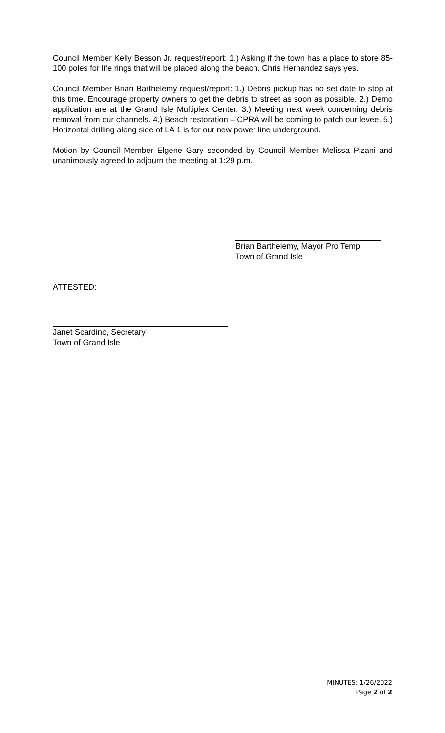Council Member Kelly Besson Jr. request/report: 1.) Asking if the town has a place to store 85-100 poles for life rings that will be placed along the beach. Chris Hernandez says yes.
Council Member Brian Barthelemy request/report: 1.) Debris pickup has no set date to stop at this time. Encourage property owners to get the debris to street as soon as possible. 2.) Demo application are at the Grand Isle Multiplex Center. 3.) Meeting next week concerning debris removal from our channels. 4.) Beach restoration – CPRA will be coming to patch our levee. 5.) Horizontal drilling along side of LA 1 is for our new power line underground.
Motion by Council Member Elgene Gary seconded by Council Member Melissa Pizani and unanimously agreed to adjourn the meeting at 1:29 p.m.
Brian Barthelemy, Mayor Pro Temp
Town of Grand Isle
ATTESTED:
Janet Scardino, Secretary
Town of Grand Isle
MINUTES: 1/26/2022
Page 2 of 2